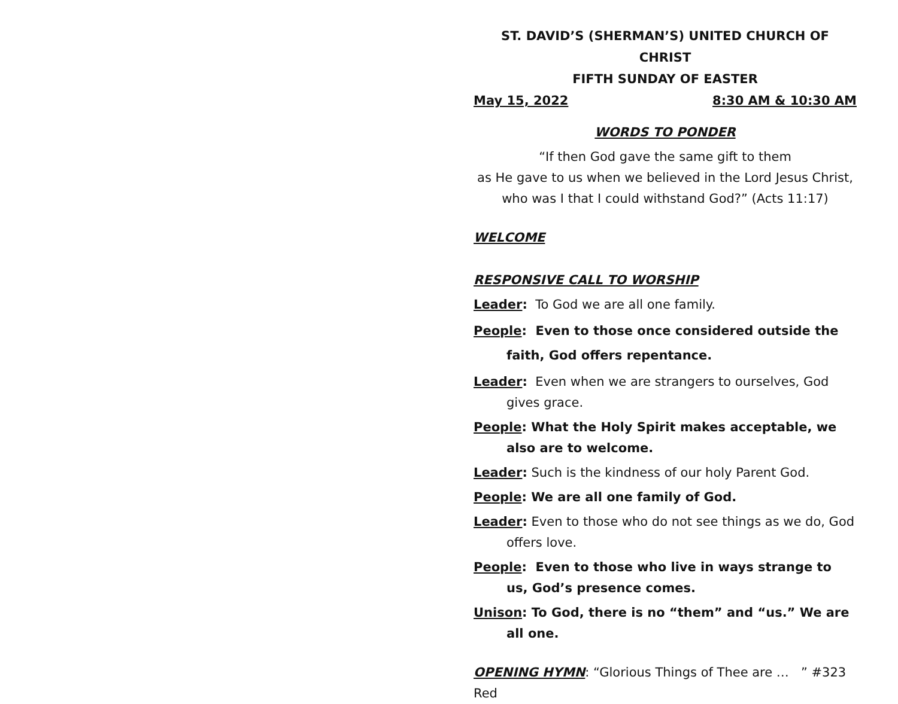ST. DAVID’S (SHERMAN’S) UNITED CHURCH OF CHRIST
FIFTH SUNDAY OF EASTER
May 15, 2022 8:30 AM & 10:30 AM
WORDS TO PONDER
“If then God gave the same gift to them
as He gave to us when we believed in the Lord Jesus Christ,
who was I that I could withstand God?” (Acts 11:17)
WELCOME
RESPONSIVE CALL TO WORSHIP
Leader: To God we are all one family.
People: Even to those once considered outside the faith, God offers repentance.
Leader: Even when we are strangers to ourselves, God gives grace.
People: What the Holy Spirit makes acceptable, we also are to welcome.
Leader: Such is the kindness of our holy Parent God.
People: We are all one family of God.
Leader: Even to those who do not see things as we do, God offers love.
People: Even to those who live in ways strange to us, God’s presence comes.
Unison: To God, there is no “them” and “us.” We are all one.
OPENING HYMN: “Glorious Things of Thee are … ” #323 Red